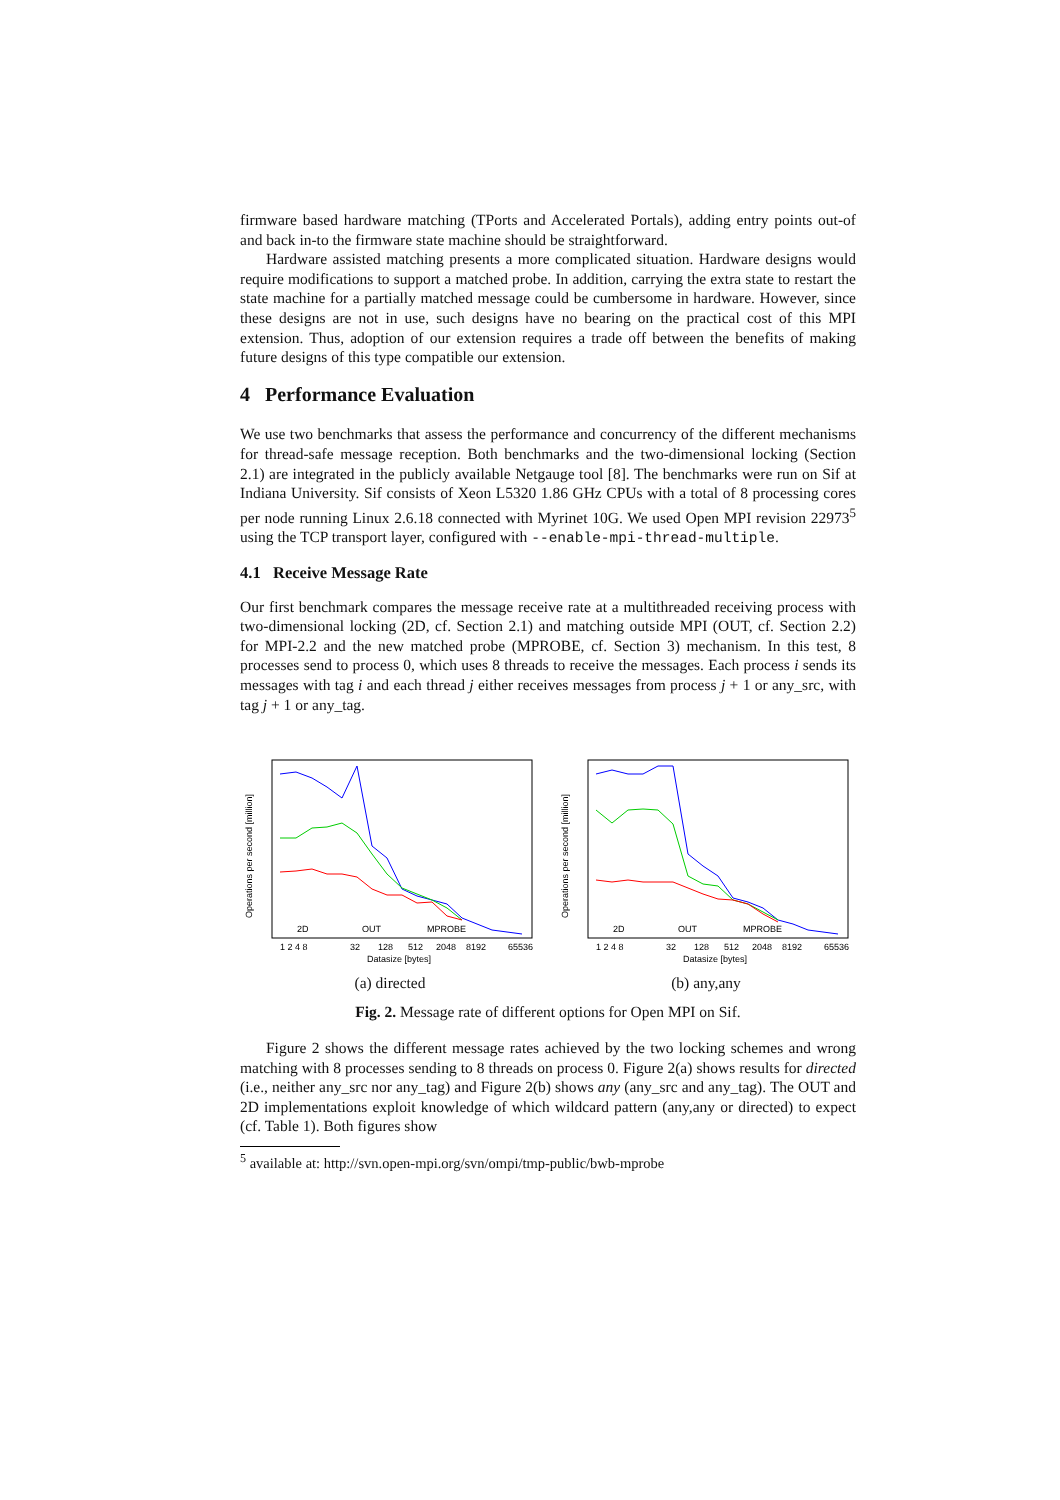firmware based hardware matching (TPorts and Accelerated Portals), adding entry points out-of and back in-to the firmware state machine should be straightforward.
Hardware assisted matching presents a more complicated situation. Hardware designs would require modifications to support a matched probe. In addition, carrying the extra state to restart the state machine for a partially matched message could be cumbersome in hardware. However, since these designs are not in use, such designs have no bearing on the practical cost of this MPI extension. Thus, adoption of our extension requires a trade off between the benefits of making future designs of this type compatible our extension.
4 Performance Evaluation
We use two benchmarks that assess the performance and concurrency of the different mechanisms for thread-safe message reception. Both benchmarks and the two-dimensional locking (Section 2.1) are integrated in the publicly available Netgauge tool [8]. The benchmarks were run on Sif at Indiana University. Sif consists of Xeon L5320 1.86 GHz CPUs with a total of 8 processing cores per node running Linux 2.6.18 connected with Myrinet 10G. We used Open MPI revision 22973<sup>5</sup> using the TCP transport layer, configured with --enable-mpi-thread-multiple.
4.1 Receive Message Rate
Our first benchmark compares the message receive rate at a multithreaded receiving process with two-dimensional locking (2D, cf. Section 2.1) and matching outside MPI (OUT, cf. Section 2.2) for MPI-2.2 and the new matched probe (MPROBE, cf. Section 3) mechanism. In this test, 8 processes send to process 0, which uses 8 threads to receive the messages. Each process i sends its messages with tag i and each thread j either receives messages from process j + 1 or any_src, with tag j + 1 or any_tag.
2D
OUT
MPROBE
Operations per second [million]
1 2 4 8
32
128
512
2048
8192
65536
Datasize [bytes]
(a) directed
2D
OUT
MPROBE
Operations per second [million]
1 2 4 8
32
128
512
2048
8192
65536
Datasize [bytes]
(b) any,any
Fig. 2. Message rate of different options for Open MPI on Sif.
Figure 2 shows the different message rates achieved by the two locking schemes and wrong matching with 8 processes sending to 8 threads on process 0. Figure 2(a) shows results for directed (i.e., neither any_src nor any_tag) and Figure 2(b) shows any (any_src and any_tag). The OUT and 2D implementations exploit knowledge of which wildcard pattern (any,any or directed) to expect (cf. Table 1). Both figures show
<sup>5</sup> available at: http://svn.open-mpi.org/svn/ompi/tmp-public/bwb-mprobe